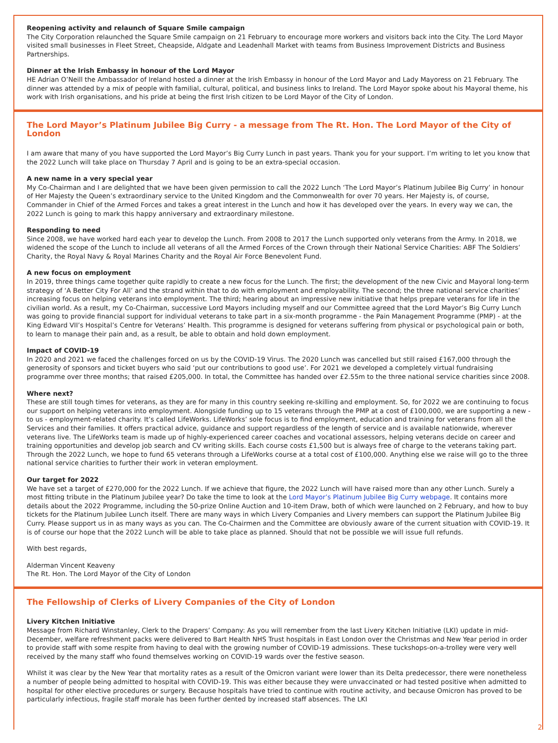Reopening activity and relaunch of Square Smile campaign
The City Corporation relaunched the Square Smile campaign on 21 February to encourage more workers and visitors back into the City. The Lord Mayor visited small businesses in Fleet Street, Cheapside, Aldgate and Leadenhall Market with teams from Business Improvement Districts and Business Partnerships.
Dinner at the Irish Embassy in honour of the Lord Mayor
HE Adrian O’Neill the Ambassador of Ireland hosted a dinner at the Irish Embassy in honour of the Lord Mayor and Lady Mayoress on 21 February. The dinner was attended by a mix of people with familial, cultural, political, and business links to Ireland. The Lord Mayor spoke about his Mayoral theme, his work with Irish organisations, and his pride at being the first Irish citizen to be Lord Mayor of the City of London.
The Lord Mayor’s Platinum Jubilee Big Curry - a message from The Rt. Hon. The Lord Mayor of the City of London
I am aware that many of you have supported the Lord Mayor’s Big Curry Lunch in past years. Thank you for your support. I’m writing to let you know that the 2022 Lunch will take place on Thursday 7 April and is going to be an extra-special occasion.
A new name in a very special year
My Co-Chairman and I are delighted that we have been given permission to call the 2022 Lunch ‘The Lord Mayor’s Platinum Jubilee Big Curry’ in honour of Her Majesty the Queen’s extraordinary service to the United Kingdom and the Commonwealth for over 70 years. Her Majesty is, of course, Commander in Chief of the Armed Forces and takes a great interest in the Lunch and how it has developed over the years. In every way we can, the 2022 Lunch is going to mark this happy anniversary and extraordinary milestone.
Responding to need
Since 2008, we have worked hard each year to develop the Lunch. From 2008 to 2017 the Lunch supported only veterans from the Army. In 2018, we widened the scope of the Lunch to include all veterans of all the Armed Forces of the Crown through their National Service Charities: ABF The Soldiers’ Charity, the Royal Navy & Royal Marines Charity and the Royal Air Force Benevolent Fund.
A new focus on employment
In 2019, three things came together quite rapidly to create a new focus for the Lunch. The first; the development of the new Civic and Mayoral long-term strategy of ‘A Better City For All’ and the strand within that to do with employment and employability. The second; the three national service charities’ increasing focus on helping veterans into employment. The third; hearing about an impressive new initiative that helps prepare veterans for life in the civilian world. As a result, my Co-Chairman, successive Lord Mayors including myself and our Committee agreed that the Lord Mayor’s Big Curry Lunch was going to provide financial support for individual veterans to take part in a six-month programme - the Pain Management Programme (PMP) - at the King Edward VII’s Hospital’s Centre for Veterans’ Health. This programme is designed for veterans suffering from physical or psychological pain or both, to learn to manage their pain and, as a result, be able to obtain and hold down employment.
Impact of COVID-19
In 2020 and 2021 we faced the challenges forced on us by the COVID-19 Virus. The 2020 Lunch was cancelled but still raised £167,000 through the generosity of sponsors and ticket buyers who said ‘put our contributions to good use’. For 2021 we developed a completely virtual fundraising programme over three months; that raised £205,000. In total, the Committee has handed over £2.55m to the three national service charities since 2008.
Where next?
These are still tough times for veterans, as they are for many in this country seeking re-skilling and employment. So, for 2022 we are continuing to focus our support on helping veterans into employment. Alongside funding up to 15 veterans through the PMP at a cost of £100,000, we are supporting a new - to us - employment-related charity. It’s called LifeWorks. LifeWorks’ sole focus is to find employment, education and training for veterans from all the Services and their families. It offers practical advice, guidance and support regardless of the length of service and is available nationwide, wherever veterans live. The LifeWorks team is made up of highly-experienced career coaches and vocational assessors, helping veterans decide on career and training opportunities and develop job search and CV writing skills. Each course costs £1,500 but is always free of charge to the veterans taking part. Through the 2022 Lunch, we hope to fund 65 veterans through a LifeWorks course at a total cost of £100,000. Anything else we raise will go to the three national service charities to further their work in veteran employment.
Our target for 2022
We have set a target of £270,000 for the 2022 Lunch. If we achieve that figure, the 2022 Lunch will have raised more than any other Lunch. Surely a most fitting tribute in the Platinum Jubilee year? Do take the time to look at the Lord Mayor’s Platinum Jubilee Big Curry webpage. It contains more details about the 2022 Programme, including the 50-prize Online Auction and 10-item Draw, both of which were launched on 2 February, and how to buy tickets for the Platinum Jubilee Lunch itself. There are many ways in which Livery Companies and Livery members can support the Platinum Jubilee Big Curry. Please support us in as many ways as you can. The Co-Chairmen and the Committee are obviously aware of the current situation with COVID-19. It is of course our hope that the 2022 Lunch will be able to take place as planned. Should that not be possible we will issue full refunds.
With best regards,
Alderman Vincent Keaveny
The Rt. Hon. The Lord Mayor of the City of London
The Fellowship of Clerks of Livery Companies of the City of London
Livery Kitchen Initiative
Message from Richard Winstanley, Clerk to the Drapers’ Company: As you will remember from the last Livery Kitchen Initiative (LKI) update in mid-December, welfare refreshment packs were delivered to Bart Health NHS Trust hospitals in East London over the Christmas and New Year period in order to provide staff with some respite from having to deal with the growing number of COVID-19 admissions. These tuckshops-on-a-trolley were very well received by the many staff who found themselves working on COVID-19 wards over the festive season.
Whilst it was clear by the New Year that mortality rates as a result of the Omicron variant were lower than its Delta predecessor, there were nonetheless a number of people being admitted to hospital with COVID-19. This was either because they were unvaccinated or had tested positive when admitted to hospital for other elective procedures or surgery. Because hospitals have tried to continue with routine activity, and because Omicron has proved to be particularly infectious, fragile staff morale has been further dented by increased staff absences. The LKI
2